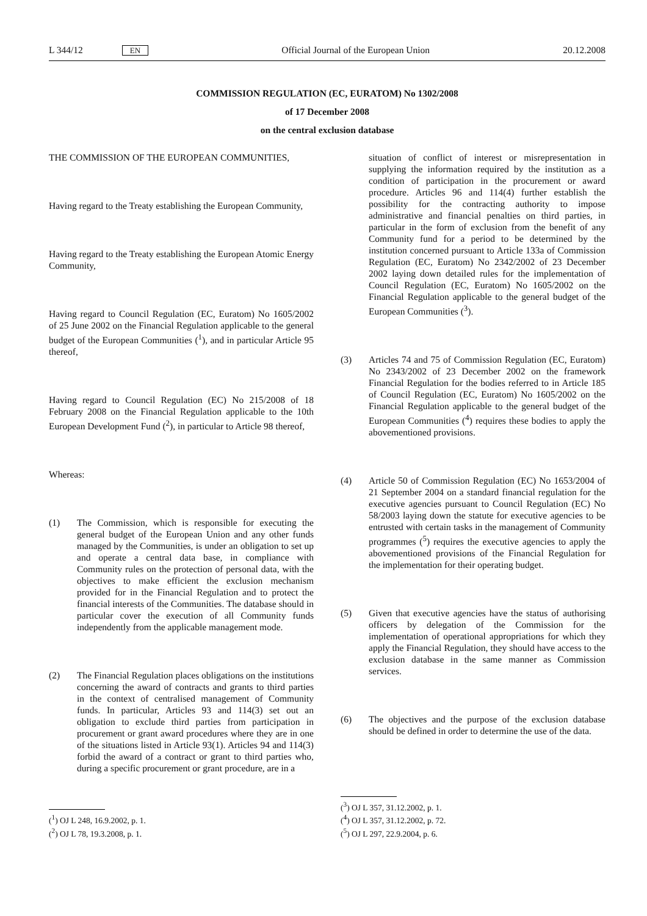L 344/12 EN Official Journal of the European Union 20.12.2008
COMMISSION REGULATION (EC, EURATOM) No 1302/2008
of 17 December 2008
on the central exclusion database
THE COMMISSION OF THE EUROPEAN COMMUNITIES,
Having regard to the Treaty establishing the European Community,
Having regard to the Treaty establishing the European Atomic Energy Community,
Having regard to Council Regulation (EC, Euratom) No 1605/2002 of 25 June 2002 on the Financial Regulation applicable to the general budget of the European Communities (<sup>1</sup>), and in particular Article 95 thereof,
Having regard to Council Regulation (EC) No 215/2008 of 18 February 2008 on the Financial Regulation applicable to the 10th European Development Fund (<sup>2</sup>), in particular to Article 98 thereof,
Whereas:
(1) The Commission, which is responsible for executing the general budget of the European Union and any other funds managed by the Communities, is under an obligation to set up and operate a central data base, in compliance with Community rules on the protection of personal data, with the objectives to make efficient the exclusion mechanism provided for in the Financial Regulation and to protect the financial interests of the Communities. The database should in particular cover the execution of all Community funds independently from the applicable management mode.
(2) The Financial Regulation places obligations on the institutions concerning the award of contracts and grants to third parties in the context of centralised management of Community funds. In particular, Articles 93 and 114(3) set out an obligation to exclude third parties from participation in procurement or grant award procedures where they are in one of the situations listed in Article 93(1). Articles 94 and 114(3) forbid the award of a contract or grant to third parties who, during a specific procurement or grant procedure, are in a
(<sup>1</sup>) OJ L 248, 16.9.2002, p. 1.
(<sup>2</sup>) OJ L 78, 19.3.2008, p. 1.
situation of conflict of interest or misrepresentation in supplying the information required by the institution as a condition of participation in the procurement or award procedure. Articles 96 and 114(4) further establish the possibility for the contracting authority to impose administrative and financial penalties on third parties, in particular in the form of exclusion from the benefit of any Community fund for a period to be determined by the institution concerned pursuant to Article 133a of Commission Regulation (EC, Euratom) No 2342/2002 of 23 December 2002 laying down detailed rules for the implementation of Council Regulation (EC, Euratom) No 1605/2002 on the Financial Regulation applicable to the general budget of the European Communities (<sup>3</sup>).
(3) Articles 74 and 75 of Commission Regulation (EC, Euratom) No 2343/2002 of 23 December 2002 on the framework Financial Regulation for the bodies referred to in Article 185 of Council Regulation (EC, Euratom) No 1605/2002 on the Financial Regulation applicable to the general budget of the European Communities (<sup>4</sup>) requires these bodies to apply the abovementioned provisions.
(4) Article 50 of Commission Regulation (EC) No 1653/2004 of 21 September 2004 on a standard financial regulation for the executive agencies pursuant to Council Regulation (EC) No 58/2003 laying down the statute for executive agencies to be entrusted with certain tasks in the management of Community programmes (<sup>5</sup>) requires the executive agencies to apply the abovementioned provisions of the Financial Regulation for the implementation for their operating budget.
(5) Given that executive agencies have the status of authorising officers by delegation of the Commission for the implementation of operational appropriations for which they apply the Financial Regulation, they should have access to the exclusion database in the same manner as Commission services.
(6) The objectives and the purpose of the exclusion database should be defined in order to determine the use of the data.
(<sup>3</sup>) OJ L 357, 31.12.2002, p. 1.
(<sup>4</sup>) OJ L 357, 31.12.2002, p. 72.
(<sup>5</sup>) OJ L 297, 22.9.2004, p. 6.